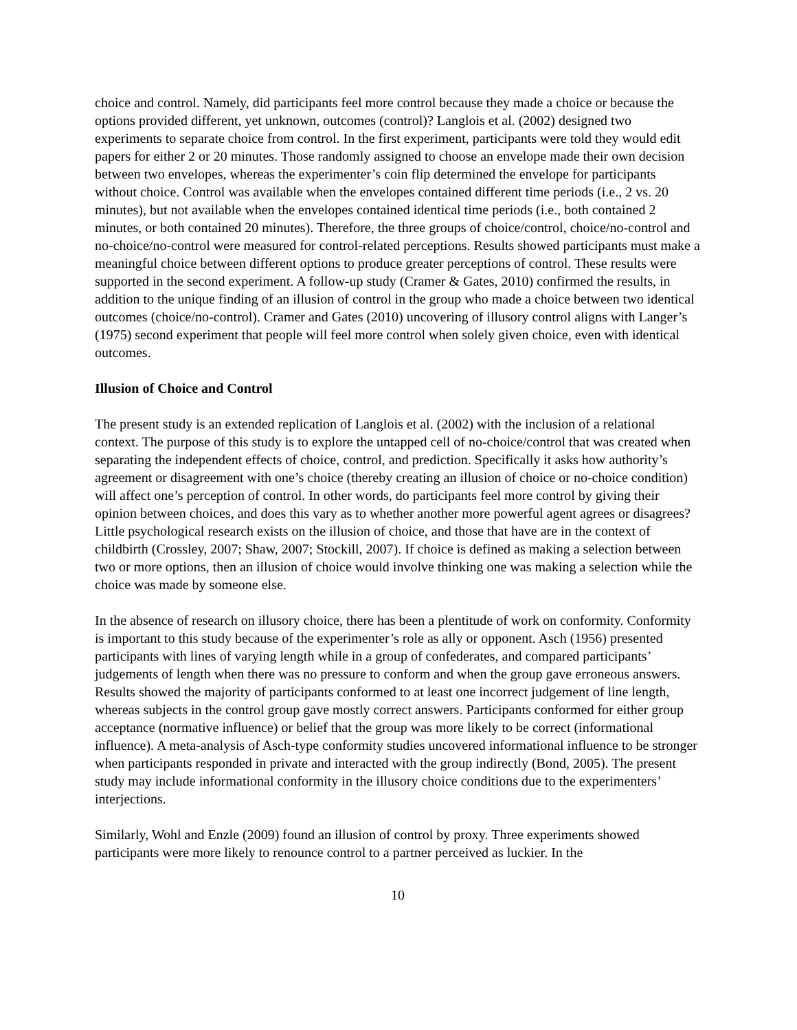choice and control. Namely, did participants feel more control because they made a choice or because the options provided different, yet unknown, outcomes (control)? Langlois et al. (2002) designed two experiments to separate choice from control. In the first experiment, participants were told they would edit papers for either 2 or 20 minutes. Those randomly assigned to choose an envelope made their own decision between two envelopes, whereas the experimenter’s coin flip determined the envelope for participants without choice. Control was available when the envelopes contained different time periods (i.e., 2 vs. 20 minutes), but not available when the envelopes contained identical time periods (i.e., both contained 2 minutes, or both contained 20 minutes). Therefore, the three groups of choice/control, choice/no-control and no-choice/no-control were measured for control-related perceptions. Results showed participants must make a meaningful choice between different options to produce greater perceptions of control. These results were supported in the second experiment. A follow-up study (Cramer & Gates, 2010) confirmed the results, in addition to the unique finding of an illusion of control in the group who made a choice between two identical outcomes (choice/no-control). Cramer and Gates (2010) uncovering of illusory control aligns with Langer’s (1975) second experiment that people will feel more control when solely given choice, even with identical outcomes.
Illusion of Choice and Control
The present study is an extended replication of Langlois et al. (2002) with the inclusion of a relational context. The purpose of this study is to explore the untapped cell of no-choice/control that was created when separating the independent effects of choice, control, and prediction. Specifically it asks how authority’s agreement or disagreement with one’s choice (thereby creating an illusion of choice or no-choice condition) will affect one’s perception of control. In other words, do participants feel more control by giving their opinion between choices, and does this vary as to whether another more powerful agent agrees or disagrees? Little psychological research exists on the illusion of choice, and those that have are in the context of childbirth (Crossley, 2007; Shaw, 2007; Stockill, 2007). If choice is defined as making a selection between two or more options, then an illusion of choice would involve thinking one was making a selection while the choice was made by someone else.
In the absence of research on illusory choice, there has been a plentitude of work on conformity. Conformity is important to this study because of the experimenter’s role as ally or opponent. Asch (1956) presented participants with lines of varying length while in a group of confederates, and compared participants’ judgements of length when there was no pressure to conform and when the group gave erroneous answers. Results showed the majority of participants conformed to at least one incorrect judgement of line length, whereas subjects in the control group gave mostly correct answers. Participants conformed for either group acceptance (normative influence) or belief that the group was more likely to be correct (informational influence). A meta-analysis of Asch-type conformity studies uncovered informational influence to be stronger when participants responded in private and interacted with the group indirectly (Bond, 2005). The present study may include informational conformity in the illusory choice conditions due to the experimenters’ interjections.
Similarly, Wohl and Enzle (2009) found an illusion of control by proxy. Three experiments showed participants were more likely to renounce control to a partner perceived as luckier. In the
10